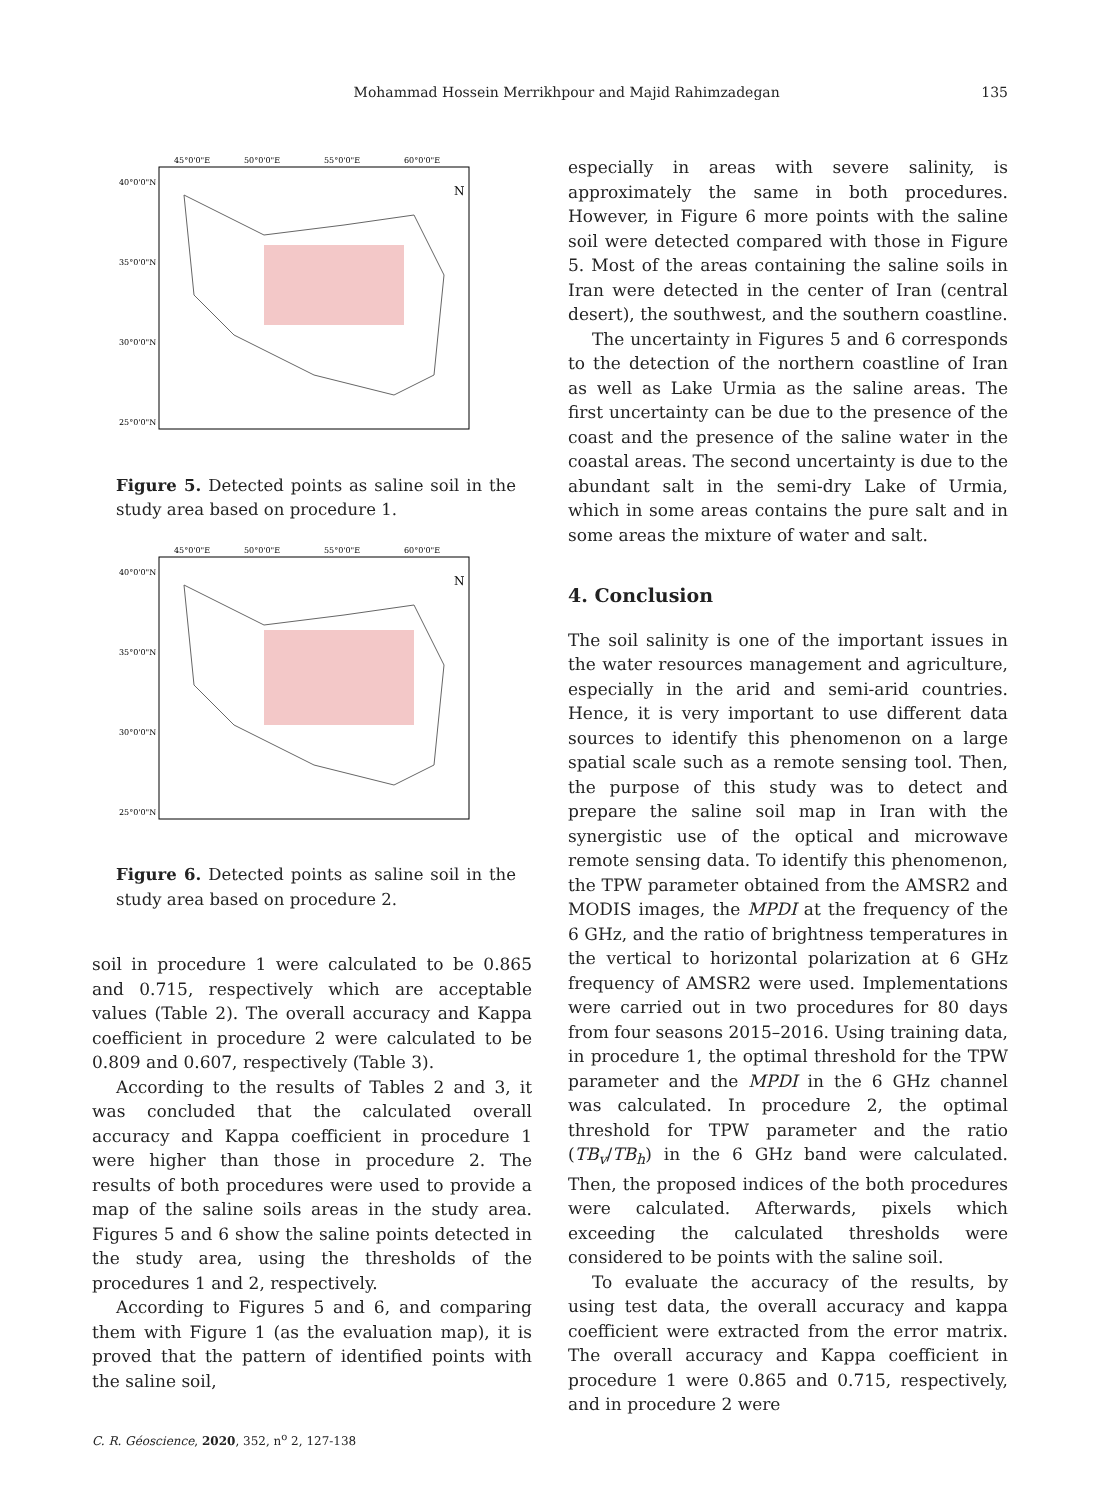Mohammad Hossein Merrikhpour and Majid Rahimzadegan 135
40°0'0"N
35°0'0"N
30°0'0"N
25°0'0"N
45°0'0"E
50°0'0"E
55°0'0"E
60°0'0"E
N
Figure 5. Detected points as saline soil in the study area based on procedure 1.
40°0'0"N
35°0'0"N
30°0'0"N
25°0'0"N
45°0'0"E
50°0'0"E
55°0'0"E
60°0'0"E
N
Figure 6. Detected points as saline soil in the study area based on procedure 2.
soil in procedure 1 were calculated to be 0.865 and 0.715, respectively which are acceptable values (Table 2). The overall accuracy and Kappa coefficient in procedure 2 were calculated to be 0.809 and 0.607, respectively (Table 3).
According to the results of Tables 2 and 3, it was concluded that the calculated overall accuracy and Kappa coefficient in procedure 1 were higher than those in procedure 2. The results of both procedures were used to provide a map of the saline soils areas in the study area. Figures 5 and 6 show the saline points detected in the study area, using the thresholds of the procedures 1 and 2, respectively.
According to Figures 5 and 6, and comparing them with Figure 1 (as the evaluation map), it is proved that the pattern of identified points with the saline soil,
especially in areas with severe salinity, is approximately the same in both procedures. However, in Figure 6 more points with the saline soil were detected compared with those in Figure 5. Most of the areas containing the saline soils in Iran were detected in the center of Iran (central desert), the southwest, and the southern coastline.
The uncertainty in Figures 5 and 6 corresponds to the detection of the northern coastline of Iran as well as Lake Urmia as the saline areas. The first uncertainty can be due to the presence of the coast and the presence of the saline water in the coastal areas. The second uncertainty is due to the abundant salt in the semi-dry Lake of Urmia, which in some areas contains the pure salt and in some areas the mixture of water and salt.
4. Conclusion
The soil salinity is one of the important issues in the water resources management and agriculture, especially in the arid and semi-arid countries. Hence, it is very important to use different data sources to identify this phenomenon on a large spatial scale such as a remote sensing tool. Then, the purpose of this study was to detect and prepare the saline soil map in Iran with the synergistic use of the optical and microwave remote sensing data. To identify this phenomenon, the TPW parameter obtained from the AMSR2 and MODIS images, the MPDI at the frequency of the 6 GHz, and the ratio of brightness temperatures in the vertical to horizontal polarization at 6 GHz frequency of AMSR2 were used. Implementations were carried out in two procedures for 80 days from four seasons 2015–2016. Using training data, in procedure 1, the optimal threshold for the TPW parameter and the MPDI in the 6 GHz channel was calculated. In procedure 2, the optimal threshold for TPW parameter and the ratio (TB<sub>v</sub>/TB<sub>h</sub>) in the 6 GHz band were calculated. Then, the proposed indices of the both procedures were calculated. Afterwards, pixels which exceeding the calculated thresholds were considered to be points with the saline soil.
To evaluate the accuracy of the results, by using test data, the overall accuracy and kappa coefficient were extracted from the error matrix. The overall accuracy and Kappa coefficient in procedure 1 were 0.865 and 0.715, respectively, and in procedure 2 were
C. R. Géoscience, 2020, 352, n<sup>o</sup> 2, 127-138